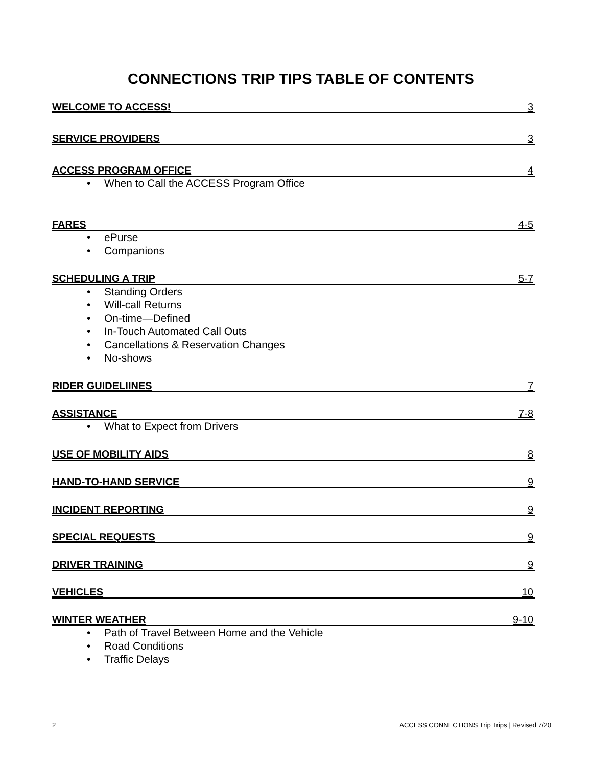CONNECTIONS TRIP TIPS TABLE OF CONTENTS
WELCOME TO ACCESS! 3
SERVICE PROVIDERS 3
ACCESS PROGRAM OFFICE 4
• When to Call the ACCESS Program Office
FARES 4-5
• ePurse
• Companions
SCHEDULING A TRIP 5-7
• Standing Orders
• Will-call Returns
• On-time—Defined
• In-Touch Automated Call Outs
• Cancellations & Reservation Changes
• No-shows
RIDER GUIDELIINES 7
ASSISTANCE 7-8
• What to Expect from Drivers
USE OF MOBILITY AIDS 8
HAND-TO-HAND SERVICE 9
INCIDENT REPORTING 9
SPECIAL REQUESTS 9
DRIVER TRAINING 9
VEHICLES 10
WINTER WEATHER 9-10
• Path of Travel Between Home and the Vehicle
• Road Conditions
• Traffic Delays
2 ACCESS CONNECTIONS Trip Trips | Revised 7/20